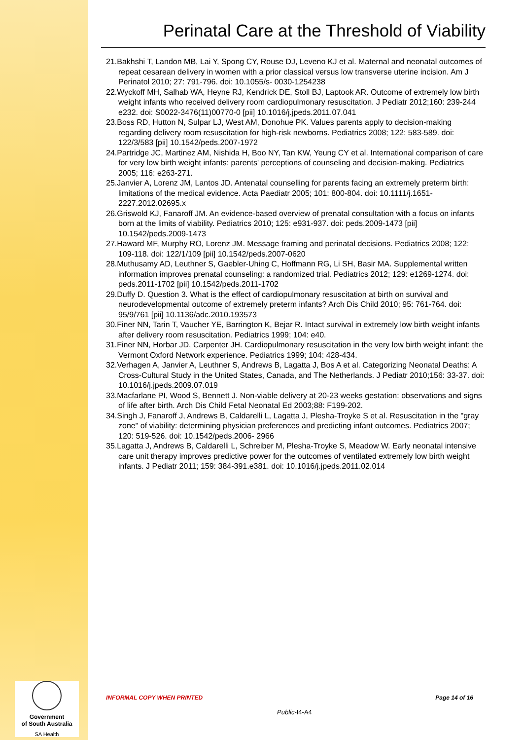Perinatal Care at the Threshold of Viability
21.Bakhshi T, Landon MB, Lai Y, Spong CY, Rouse DJ, Leveno KJ et al. Maternal and neonatal outcomes of repeat cesarean delivery in women with a prior classical versus low transverse uterine incision. Am J Perinatol 2010; 27: 791-796. doi: 10.1055/s- 0030-1254238
22.Wyckoff MH, Salhab WA, Heyne RJ, Kendrick DE, Stoll BJ, Laptook AR. Outcome of extremely low birth weight infants who received delivery room cardiopulmonary resuscitation. J Pediatr 2012;160: 239-244 e232. doi: S0022-3476(11)00770-0 [pii] 10.1016/j.jpeds.2011.07.041
23.Boss RD, Hutton N, Sulpar LJ, West AM, Donohue PK. Values parents apply to decision-making regarding delivery room resuscitation for high-risk newborns. Pediatrics 2008; 122: 583-589. doi: 122/3/583 [pii] 10.1542/peds.2007-1972
24.Partridge JC, Martinez AM, Nishida H, Boo NY, Tan KW, Yeung CY et al. International comparison of care for very low birth weight infants: parents' perceptions of counseling and decision-making. Pediatrics 2005; 116: e263-271.
25.Janvier A, Lorenz JM, Lantos JD. Antenatal counselling for parents facing an extremely preterm birth: limitations of the medical evidence. Acta Paediatr 2005; 101: 800-804. doi: 10.1111/j.1651-2227.2012.02695.x
26.Griswold KJ, Fanaroff JM. An evidence-based overview of prenatal consultation with a focus on infants born at the limits of viability. Pediatrics 2010; 125: e931-937. doi: peds.2009-1473 [pii] 10.1542/peds.2009-1473
27.Haward MF, Murphy RO, Lorenz JM. Message framing and perinatal decisions. Pediatrics 2008; 122: 109-118. doi: 122/1/109 [pii] 10.1542/peds.2007-0620
28.Muthusamy AD, Leuthner S, Gaebler-Uhing C, Hoffmann RG, Li SH, Basir MA. Supplemental written information improves prenatal counseling: a randomized trial. Pediatrics 2012; 129: e1269-1274. doi: peds.2011-1702 [pii] 10.1542/peds.2011-1702
29.Duffy D. Question 3. What is the effect of cardiopulmonary resuscitation at birth on survival and neurodevelopmental outcome of extremely preterm infants? Arch Dis Child 2010; 95: 761-764. doi: 95/9/761 [pii] 10.1136/adc.2010.193573
30.Finer NN, Tarin T, Vaucher YE, Barrington K, Bejar R. Intact survival in extremely low birth weight infants after delivery room resuscitation. Pediatrics 1999; 104: e40.
31.Finer NN, Horbar JD, Carpenter JH. Cardiopulmonary resuscitation in the very low birth weight infant: the Vermont Oxford Network experience. Pediatrics 1999; 104: 428-434.
32.Verhagen A, Janvier A, Leuthner S, Andrews B, Lagatta J, Bos A et al. Categorizing Neonatal Deaths: A Cross-Cultural Study in the United States, Canada, and The Netherlands. J Pediatr 2010;156: 33-37. doi: 10.1016/j.jpeds.2009.07.019
33.Macfarlane PI, Wood S, Bennett J. Non-viable delivery at 20-23 weeks gestation: observations and signs of life after birth. Arch Dis Child Fetal Neonatal Ed 2003;88: F199-202.
34.Singh J, Fanaroff J, Andrews B, Caldarelli L, Lagatta J, Plesha-Troyke S et al. Resuscitation in the "gray zone" of viability: determining physician preferences and predicting infant outcomes. Pediatrics 2007; 120: 519-526. doi: 10.1542/peds.2006- 2966
35.Lagatta J, Andrews B, Caldarelli L, Schreiber M, Plesha-Troyke S, Meadow W. Early neonatal intensive care unit therapy improves predictive power for the outcomes of ventilated extremely low birth weight infants. J Pediatr 2011; 159: 384-391.e381. doi: 10.1016/j.jpeds.2011.02.014
INFORMAL COPY WHEN PRINTED Page 14 of 16
Public-I4-A4
Government
of South Australia
SA Health